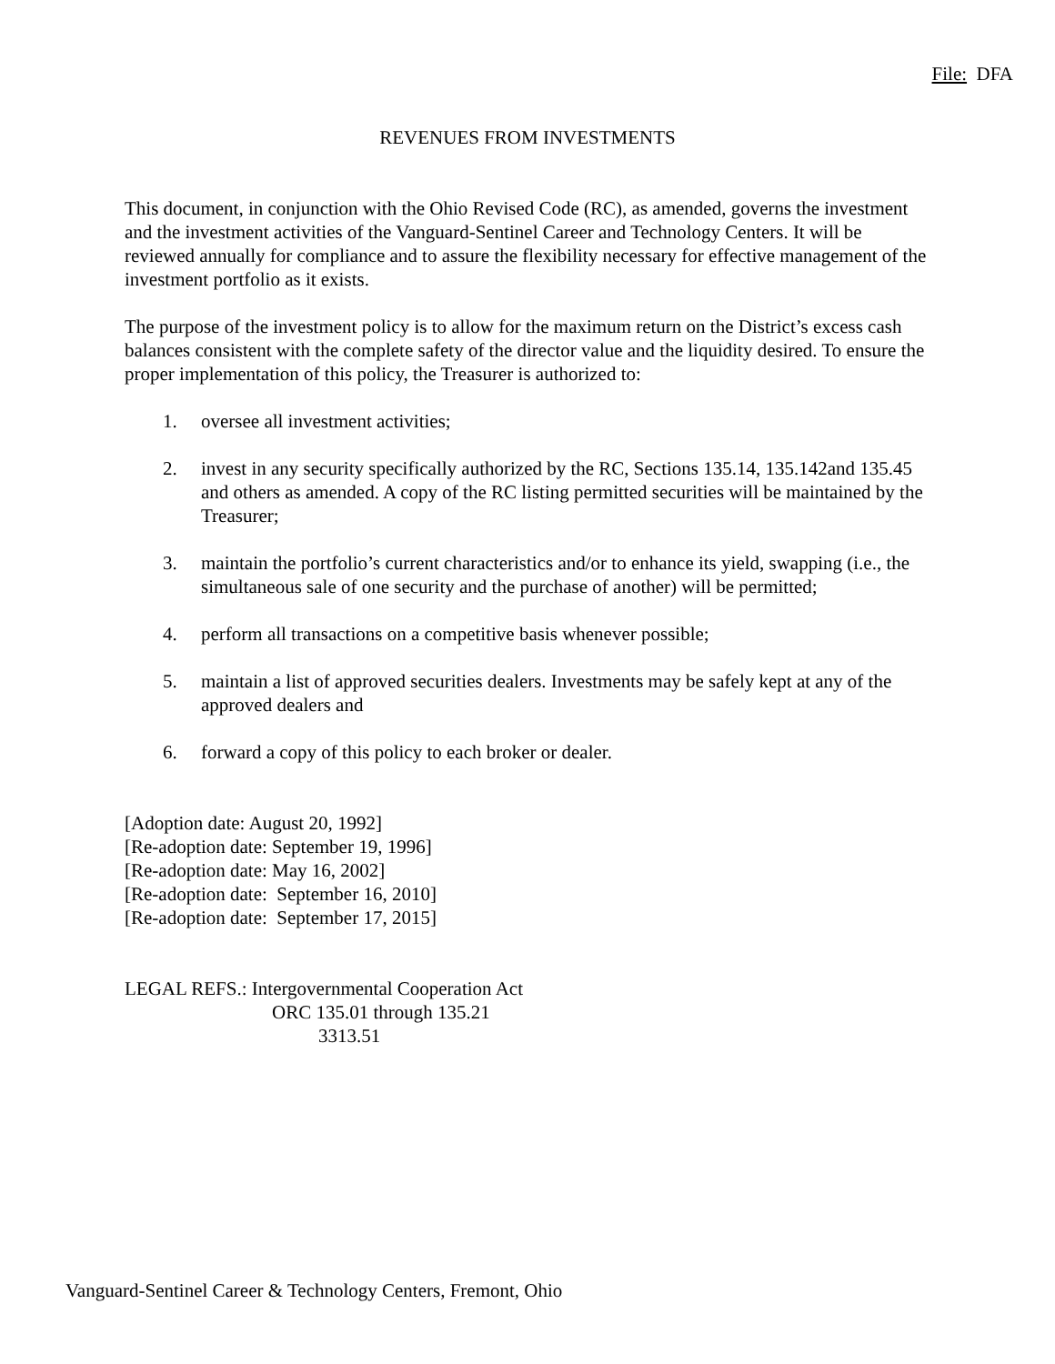File: DFA
REVENUES FROM INVESTMENTS
This document, in conjunction with the Ohio Revised Code (RC), as amended, governs the investment and the investment activities of the Vanguard-Sentinel Career and Technology Centers. It will be reviewed annually for compliance and to assure the flexibility necessary for effective management of the investment portfolio as it exists.
The purpose of the investment policy is to allow for the maximum return on the District’s excess cash balances consistent with the complete safety of the director value and the liquidity desired. To ensure the proper implementation of this policy, the Treasurer is authorized to:
1. oversee all investment activities;
2. invest in any security specifically authorized by the RC, Sections 135.14, 135.142and 135.45 and others as amended. A copy of the RC listing permitted securities will be maintained by the Treasurer;
3. maintain the portfolio’s current characteristics and/or to enhance its yield, swapping (i.e., the simultaneous sale of one security and the purchase of another) will be permitted;
4. perform all transactions on a competitive basis whenever possible;
5. maintain a list of approved securities dealers. Investments may be safely kept at any of the approved dealers and
6. forward a copy of this policy to each broker or dealer.
[Adoption date: August 20, 1992]
[Re-adoption date: September 19, 1996]
[Re-adoption date: May 16, 2002]
[Re-adoption date: September 16, 2010]
[Re-adoption date: September 17, 2015]
LEGAL REFS.: Intergovernmental Cooperation Act
ORC 135.01 through 135.21
3313.51
Vanguard-Sentinel Career & Technology Centers, Fremont, Ohio